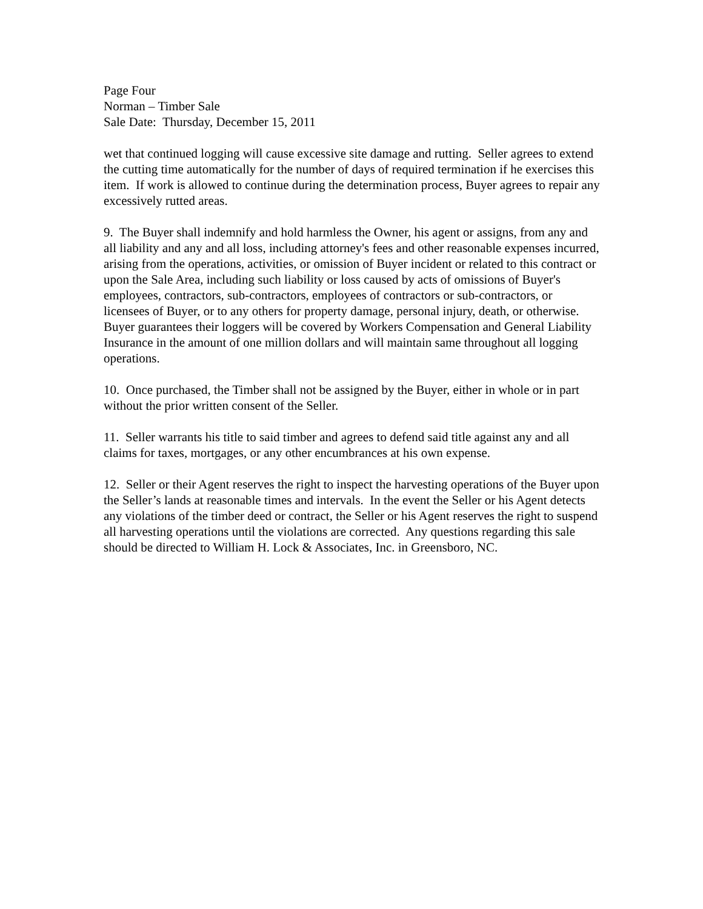Page Four
Norman – Timber Sale
Sale Date: Thursday, December 15, 2011
wet that continued logging will cause excessive site damage and rutting. Seller agrees to extend the cutting time automatically for the number of days of required termination if he exercises this item. If work is allowed to continue during the determination process, Buyer agrees to repair any excessively rutted areas.
9. The Buyer shall indemnify and hold harmless the Owner, his agent or assigns, from any and all liability and any and all loss, including attorney's fees and other reasonable expenses incurred, arising from the operations, activities, or omission of Buyer incident or related to this contract or upon the Sale Area, including such liability or loss caused by acts of omissions of Buyer's employees, contractors, sub-contractors, employees of contractors or sub-contractors, or licensees of Buyer, or to any others for property damage, personal injury, death, or otherwise. Buyer guarantees their loggers will be covered by Workers Compensation and General Liability Insurance in the amount of one million dollars and will maintain same throughout all logging operations.
10. Once purchased, the Timber shall not be assigned by the Buyer, either in whole or in part without the prior written consent of the Seller.
11. Seller warrants his title to said timber and agrees to defend said title against any and all claims for taxes, mortgages, or any other encumbrances at his own expense.
12. Seller or their Agent reserves the right to inspect the harvesting operations of the Buyer upon the Seller’s lands at reasonable times and intervals. In the event the Seller or his Agent detects any violations of the timber deed or contract, the Seller or his Agent reserves the right to suspend all harvesting operations until the violations are corrected. Any questions regarding this sale should be directed to William H. Lock & Associates, Inc. in Greensboro, NC.